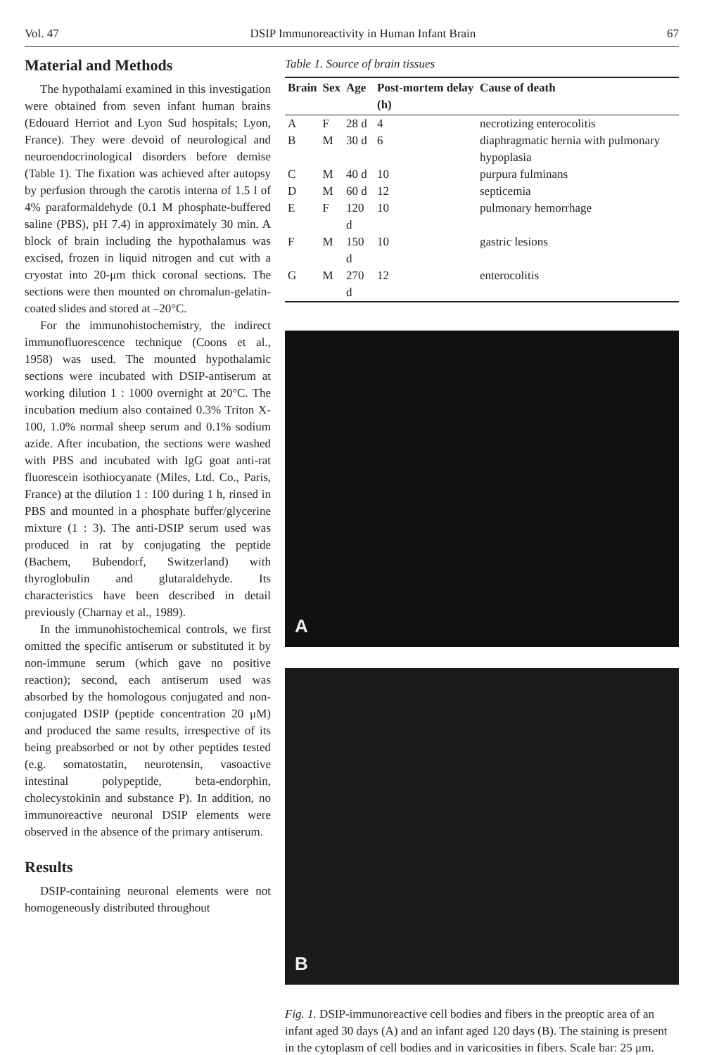Vol. 47 DSIP Immunoreactivity in Human Infant Brain 67
Material and Methods
The hypothalami examined in this investigation were obtained from seven infant human brains (Edouard Herriot and Lyon Sud hospitals; Lyon, France). They were devoid of neurological and neuroendocrinological disorders before demise (Table 1). The fixation was achieved after autopsy by perfusion through the carotis interna of 1.5 l of 4% paraformaldehyde (0.1 M phosphate-buffered saline (PBS), pH 7.4) in approximately 30 min. A block of brain including the hypothalamus was excised, frozen in liquid nitrogen and cut with a cryostat into 20-μm thick coronal sections. The sections were then mounted on chromalun-gelatin-coated slides and stored at –20°C.
For the immunohistochemistry, the indirect immunofluorescence technique (Coons et al., 1958) was used. The mounted hypothalamic sections were incubated with DSIP-antiserum at working dilution 1 : 1000 overnight at 20°C. The incubation medium also contained 0.3% Triton X-100, 1.0% normal sheep serum and 0.1% sodium azide. After incubation, the sections were washed with PBS and incubated with IgG goat anti-rat fluorescein isothiocyanate (Miles, Ltd. Co., Paris, France) at the dilution 1 : 100 during 1 h, rinsed in PBS and mounted in a phosphate buffer/glycerine mixture (1 : 3). The anti-DSIP serum used was produced in rat by conjugating the peptide (Bachem, Bubendorf, Switzerland) with thyroglobulin and glutaraldehyde. Its characteristics have been described in detail previously (Charnay et al., 1989).
In the immunohistochemical controls, we first omitted the specific antiserum or substituted it by non-immune serum (which gave no positive reaction); second, each antiserum used was absorbed by the homologous conjugated and non-conjugated DSIP (peptide concentration 20 μM) and produced the same results, irrespective of its being preabsorbed or not by other peptides tested (e.g. somatostatin, neurotensin, vasoactive intestinal polypeptide, beta-endorphin, cholecystokinin and substance P). In addition, no immunoreactive neuronal DSIP elements were observed in the absence of the primary antiserum.
Results
DSIP-containing neuronal elements were not homogeneously distributed throughout
Table 1. Source of brain tissues
| Brain | Sex | Age | Post-mortem delay (h) | Cause of death |
| --- | --- | --- | --- | --- |
| A | F | 28 d | 4 | necrotizing enterocolitis |
| B | M | 30 d | 6 | diaphragmatic hernia with pulmonary hypoplasia |
| C | M | 40 d | 10 | purpura fulminans |
| D | M | 60 d | 12 | septicemia |
| E | F | 120 d | 10 | pulmonary hemorrhage |
| F | M | 150 d | 10 | gastric lesions |
| G | M | 270 d | 12 | enterocolitis |
A
B
Fig. 1. DSIP-immunoreactive cell bodies and fibers in the preoptic area of an infant aged 30 days (A) and an infant aged 120 days (B). The staining is present in the cytoplasm of cell bodies and in varicosities in fibers. Scale bar: 25 μm.